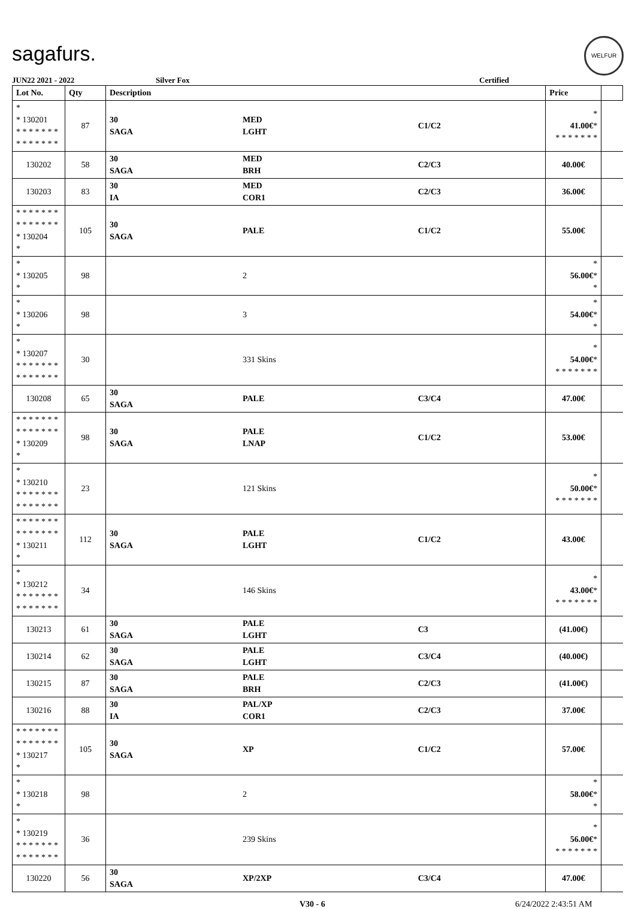sagafurs.
WELFUR
JUN22 2021 - 2022 Silver Fox Certified
| Lot No. | Qty | Description | | | Price | |
| --- | --- | --- | --- | --- | --- | --- |
| * * 130201 * * * * * * * * * * * * * * | 87 | 30 SAGA | MED LGHT | C1/C2 | * 41.00€ * * * * * * * * | |
| 130202 | 58 | 30 SAGA | MED BRH | C2/C3 | 40.00€ | |
| 130203 | 83 | 30 IA | MED COR1 | C2/C3 | 36.00€ | |
| * * * * * * * * * * * * * * * 130204 * | 105 | 30 SAGA | PALE | C1/C2 | 55.00€ | |
| * * 130205 * | 98 | | 2 | | * 56.00€ * * | |
| * * 130206 * | 98 | | 3 | | * 54.00€ * * | |
| * * 130207 * * * * * * * * * * * * * * | 30 | | 331 Skins | | * 54.00€ * * * * * * * * | |
| 130208 | 65 | 30 SAGA | PALE | C3/C4 | 47.00€ | |
| * * * * * * * * * * * * * * * 130209 * | 98 | 30 SAGA | PALE LNAP | C1/C2 | 53.00€ | |
| * * 130210 * * * * * * * * * * * * * * | 23 | | 121 Skins | | * 50.00€ * * * * * * * * | |
| * * * * * * * * * * * * * * * 130211 * | 112 | 30 SAGA | PALE LGHT | C1/C2 | 43.00€ | |
| * * 130212 * * * * * * * * * * * * * * | 34 | | 146 Skins | | * 43.00€ * * * * * * * * | |
| 130213 | 61 | 30 SAGA | PALE LGHT | C3 | (41.00€) | |
| 130214 | 62 | 30 SAGA | PALE LGHT | C3/C4 | (40.00€) | |
| 130215 | 87 | 30 SAGA | PALE BRH | C2/C3 | (41.00€) | |
| 130216 | 88 | 30 IA | PAL/XP COR1 | C2/C3 | 37.00€ | |
| * * * * * * * * * * * * * * * 130217 * | 105 | 30 SAGA | XP | C1/C2 | 57.00€ | |
| * * 130218 * | 98 | | 2 | | * 58.00€ * * | |
| * * 130219 * * * * * * * * * * * * * * | 36 | | 239 Skins | | * 56.00€ * * * * * * * * | |
| 130220 | 56 | 30 SAGA | XP/2XP | C3/C4 | 47.00€ | |
V30 - 6 6/24/2022 2:43:51 AM